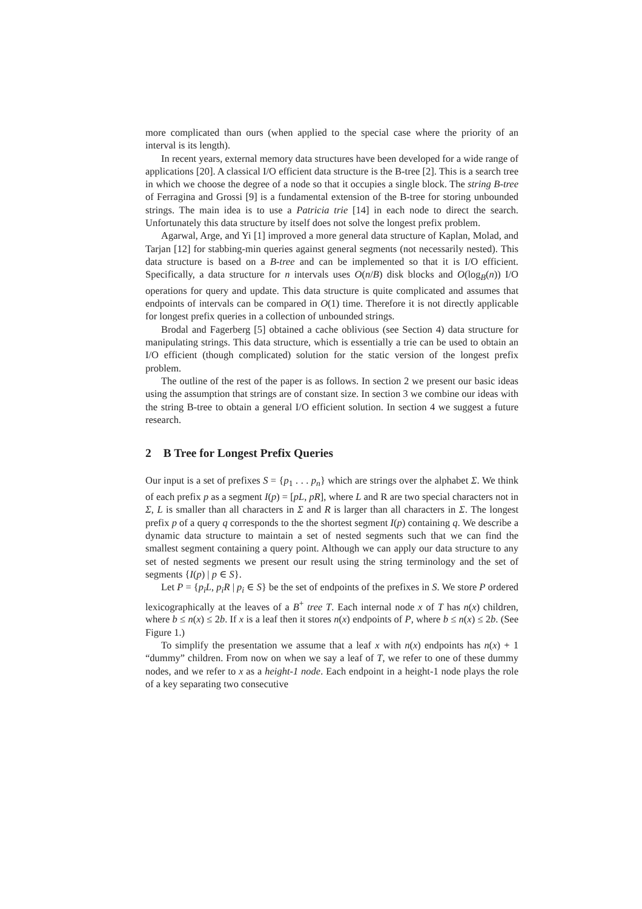more complicated than ours (when applied to the special case where the priority of an interval is its length).
In recent years, external memory data structures have been developed for a wide range of applications [20]. A classical I/O efficient data structure is the B-tree [2]. This is a search tree in which we choose the degree of a node so that it occupies a single block. The string B-tree of Ferragina and Grossi [9] is a fundamental extension of the B-tree for storing unbounded strings. The main idea is to use a Patricia trie [14] in each node to direct the search. Unfortunately this data structure by itself does not solve the longest prefix problem.
Agarwal, Arge, and Yi [1] improved a more general data structure of Kaplan, Molad, and Tarjan [12] for stabbing-min queries against general segments (not necessarily nested). This data structure is based on a B-tree and can be implemented so that it is I/O efficient. Specifically, a data structure for n intervals uses O(n/B) disk blocks and O(log<sub>B</sub>(n)) I/O operations for query and update. This data structure is quite complicated and assumes that endpoints of intervals can be compared in O(1) time. Therefore it is not directly applicable for longest prefix queries in a collection of unbounded strings.
Brodal and Fagerberg [5] obtained a cache oblivious (see Section 4) data structure for manipulating strings. This data structure, which is essentially a trie can be used to obtain an I/O efficient (though complicated) solution for the static version of the longest prefix problem.
The outline of the rest of the paper is as follows. In section 2 we present our basic ideas using the assumption that strings are of constant size. In section 3 we combine our ideas with the string B-tree to obtain a general I/O efficient solution. In section 4 we suggest a future research.
2 B Tree for Longest Prefix Queries
Our input is a set of prefixes S = {p<sub>1</sub> . . . p<sub>n</sub>} which are strings over the alphabet Σ. We think of each prefix p as a segment I(p) = [pL, pR], where L and R are two special characters not in Σ, L is smaller than all characters in Σ and R is larger than all characters in Σ. The longest prefix p of a query q corresponds to the the shortest segment I(p) containing q. We describe a dynamic data structure to maintain a set of nested segments such that we can find the smallest segment containing a query point. Although we can apply our data structure to any set of nested segments we present our result using the string terminology and the set of segments {I(p) | p ∈ S}.
Let P = {p<sub>i</sub>L, p<sub>i</sub>R | p<sub>i</sub> ∈ S} be the set of endpoints of the prefixes in S. We store P ordered lexicographically at the leaves of a B<sup>+</sup> tree T. Each internal node x of T has n(x) children, where b ≤ n(x) ≤ 2b. If x is a leaf then it stores n(x) endpoints of P, where b ≤ n(x) ≤ 2b. (See Figure 1.)
To simplify the presentation we assume that a leaf x with n(x) endpoints has n(x) + 1 “dummy” children. From now on when we say a leaf of T, we refer to one of these dummy nodes, and we refer to x as a height-1 node. Each endpoint in a height-1 node plays the role of a key separating two consecutive